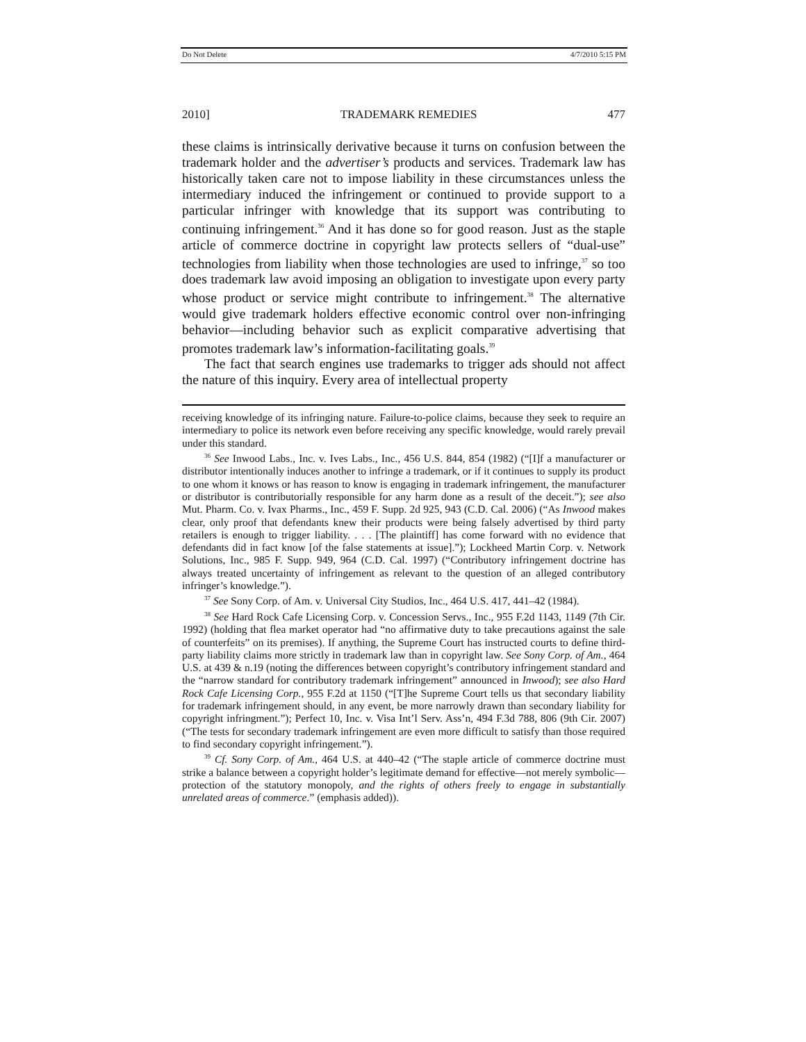Do Not Delete 4/7/2010 5:15 PM
2010] TRADEMARK REMEDIES 477
these claims is intrinsically derivative because it turns on confusion between the trademark holder and the advertiser’s products and services. Trademark law has historically taken care not to impose liability in these circumstances unless the intermediary induced the infringement or continued to provide support to a particular infringer with knowledge that its support was contributing to continuing infringement.<sup>36</sup> And it has done so for good reason. Just as the staple article of commerce doctrine in copyright law protects sellers of “dual-use” technologies from liability when those technologies are used to infringe,<sup>37</sup> so too does trademark law avoid imposing an obligation to investigate upon every party whose product or service might contribute to infringement.<sup>38</sup> The alternative would give trademark holders effective economic control over non-infringing behavior—including behavior such as explicit comparative advertising that promotes trademark law’s information-facilitating goals.<sup>39</sup>
The fact that search engines use trademarks to trigger ads should not affect the nature of this inquiry. Every area of intellectual property
receiving knowledge of its infringing nature. Failure-to-police claims, because they seek to require an intermediary to police its network even before receiving any specific knowledge, would rarely prevail under this standard.
<sup>36</sup> See Inwood Labs., Inc. v. Ives Labs., Inc., 456 U.S. 844, 854 (1982) (“[I]f a manufacturer or distributor intentionally induces another to infringe a trademark, or if it continues to supply its product to one whom it knows or has reason to know is engaging in trademark infringement, the manufacturer or distributor is contributorially responsible for any harm done as a result of the deceit.”); see also Mut. Pharm. Co. v. Ivax Pharms., Inc., 459 F. Supp. 2d 925, 943 (C.D. Cal. 2006) (“As Inwood makes clear, only proof that defendants knew their products were being falsely advertised by third party retailers is enough to trigger liability. . . . [The plaintiff] has come forward with no evidence that defendants did in fact know [of the false statements at issue].”); Lockheed Martin Corp. v. Network Solutions, Inc., 985 F. Supp. 949, 964 (C.D. Cal. 1997) (“Contributory infringement doctrine has always treated uncertainty of infringement as relevant to the question of an alleged contributory infringer’s knowledge.”).
<sup>37</sup> See Sony Corp. of Am. v. Universal City Studios, Inc., 464 U.S. 417, 441–42 (1984).
<sup>38</sup> See Hard Rock Cafe Licensing Corp. v. Concession Servs., Inc., 955 F.2d 1143, 1149 (7th Cir. 1992) (holding that flea market operator had “no affirmative duty to take precautions against the sale of counterfeits” on its premises). If anything, the Supreme Court has instructed courts to define third-party liability claims more strictly in trademark law than in copyright law. See Sony Corp. of Am., 464 U.S. at 439 & n.19 (noting the differences between copyright’s contributory infringement standard and the “narrow standard for contributory trademark infringement” announced in Inwood); see also Hard Rock Cafe Licensing Corp., 955 F.2d at 1150 (“[T]he Supreme Court tells us that secondary liability for trademark infringement should, in any event, be more narrowly drawn than secondary liability for copyright infringment.”); Perfect 10, Inc. v. Visa Int’l Serv. Ass’n, 494 F.3d 788, 806 (9th Cir. 2007) (“The tests for secondary trademark infringement are even more difficult to satisfy than those required to find secondary copyright infringement.”).
<sup>39</sup> Cf. Sony Corp. of Am., 464 U.S. at 440–42 (“The staple article of commerce doctrine must strike a balance between a copyright holder’s legitimate demand for effective—not merely symbolic—protection of the statutory monopoly, and the rights of others freely to engage in substantially unrelated areas of commerce.” (emphasis added)).